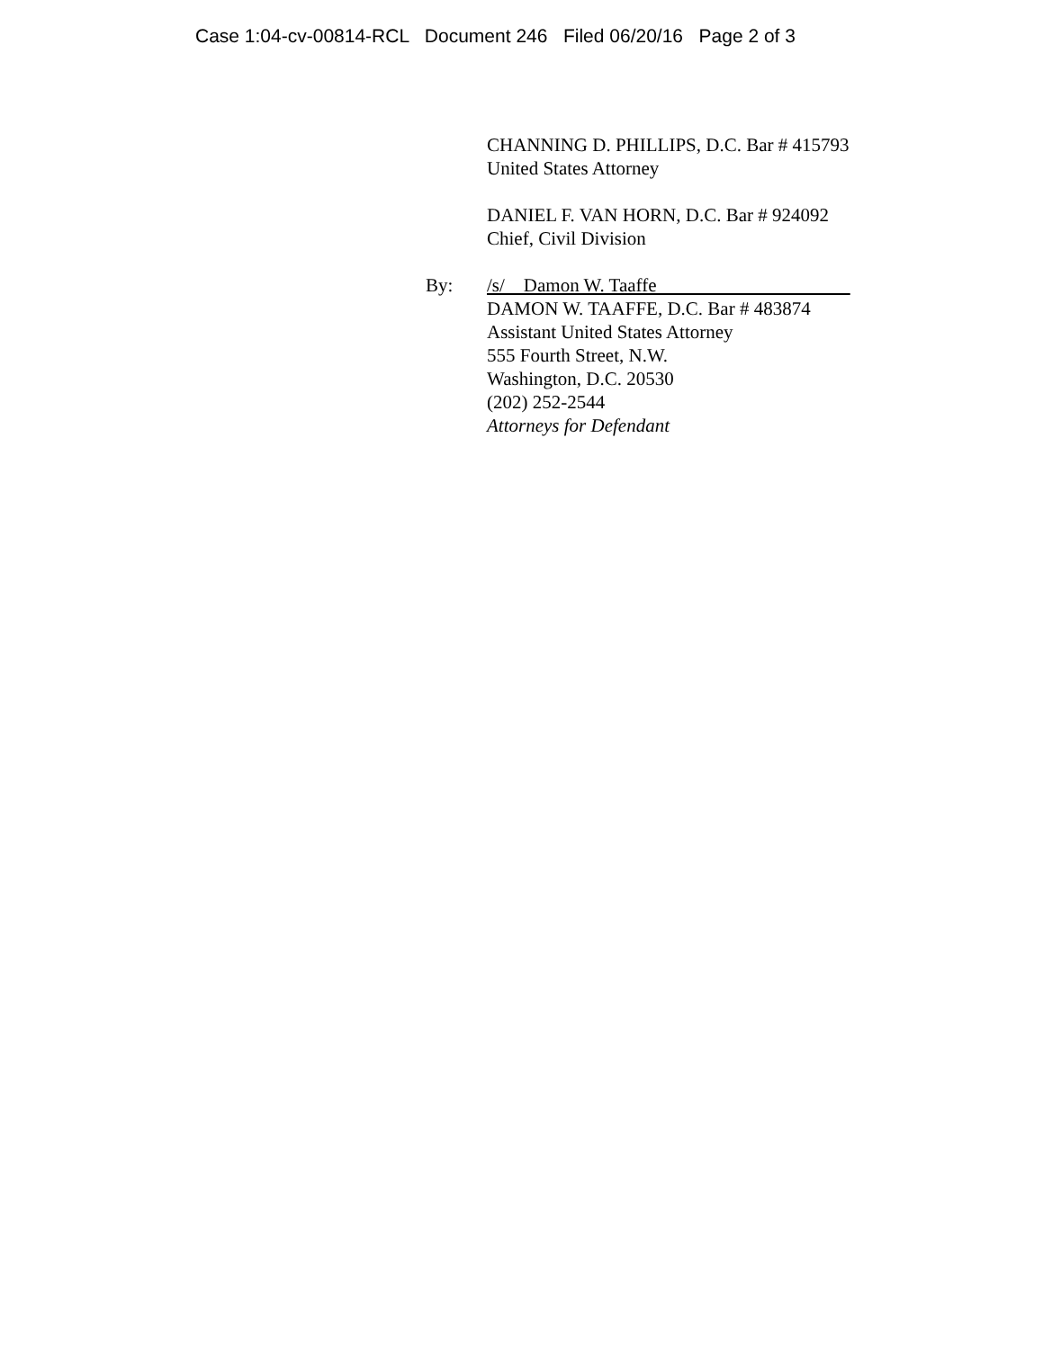Case 1:04-cv-00814-RCL Document 246 Filed 06/20/16 Page 2 of 3
CHANNING D. PHILLIPS, D.C. Bar # 415793
United States Attorney
DANIEL F. VAN HORN, D.C. Bar # 924092
Chief, Civil Division
By: /s/ Damon W. Taaffe
DAMON W. TAAFFE, D.C. Bar # 483874
Assistant United States Attorney
555 Fourth Street, N.W.
Washington, D.C. 20530
(202) 252-2544
Attorneys for Defendant